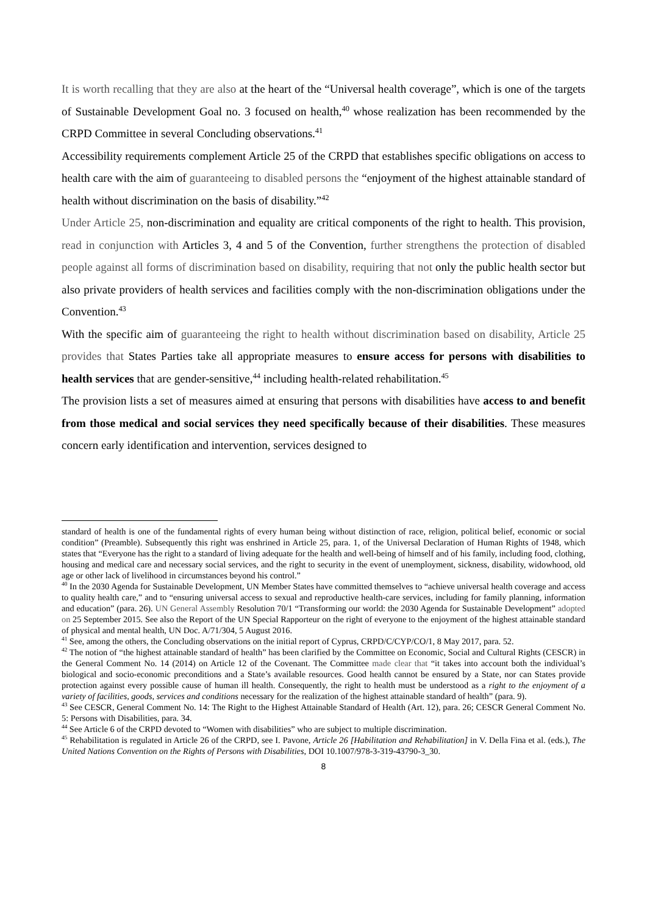It is worth recalling that they are also at the heart of the “Universal health coverage”, which is one of the targets of Sustainable Development Goal no. 3 focused on health,<sup>40</sup> whose realization has been recommended by the CRPD Committee in several Concluding observations.<sup>41</sup>
Accessibility requirements complement Article 25 of the CRPD that establishes specific obligations on access to health care with the aim of guaranteeing to disabled persons the “enjoyment of the highest attainable standard of health without discrimination on the basis of disability.”<sup>42</sup>
Under Article 25, non-discrimination and equality are critical components of the right to health. This provision, read in conjunction with Articles 3, 4 and 5 of the Convention, further strengthens the protection of disabled people against all forms of discrimination based on disability, requiring that not only the public health sector but also private providers of health services and facilities comply with the non-discrimination obligations under the Convention.<sup>43</sup>
With the specific aim of guaranteeing the right to health without discrimination based on disability, Article 25 provides that States Parties take all appropriate measures to ensure access for persons with disabilities to health services that are gender-sensitive,<sup>44</sup> including health-related rehabilitation.<sup>45</sup>
The provision lists a set of measures aimed at ensuring that persons with disabilities have access to and benefit from those medical and social services they need specifically because of their disabilities. These measures concern early identification and intervention, services designed to
standard of health is one of the fundamental rights of every human being without distinction of race, religion, political belief, economic or social condition” (Preamble). Subsequently this right was enshrined in Article 25, para. 1, of the Universal Declaration of Human Rights of 1948, which states that “Everyone has the right to a standard of living adequate for the health and well-being of himself and of his family, including food, clothing, housing and medical care and necessary social services, and the right to security in the event of unemployment, sickness, disability, widowhood, old age or other lack of livelihood in circumstances beyond his control.”
<sup>40</sup> In the 2030 Agenda for Sustainable Development, UN Member States have committed themselves to “achieve universal health coverage and access to quality health care,” and to “ensuring universal access to sexual and reproductive health-care services, including for family planning, information and education” (para. 26). UN General Assembly Resolution 70/1 “Transforming our world: the 2030 Agenda for Sustainable Development” adopted on 25 September 2015. See also the Report of the UN Special Rapporteur on the right of everyone to the enjoyment of the highest attainable standard of physical and mental health, UN Doc. A/71/304, 5 August 2016.
<sup>41</sup> See, among the others, the Concluding observations on the initial report of Cyprus, CRPD/C/CYP/CO/1, 8 May 2017, para. 52.
<sup>42</sup> The notion of “the highest attainable standard of health” has been clarified by the Committee on Economic, Social and Cultural Rights (CESCR) in the General Comment No. 14 (2014) on Article 12 of the Covenant. The Committee made clear that “it takes into account both the individual’s biological and socio-economic preconditions and a State’s available resources. Good health cannot be ensured by a State, nor can States provide protection against every possible cause of human ill health. Consequently, the right to health must be understood as a right to the enjoyment of a variety of facilities, goods, services and conditions necessary for the realization of the highest attainable standard of health” (para. 9).
<sup>43</sup> See CESCR, General Comment No. 14: The Right to the Highest Attainable Standard of Health (Art. 12), para. 26; CESCR General Comment No. 5: Persons with Disabilities, para. 34.
<sup>44</sup> See Article 6 of the CRPD devoted to “Women with disabilities” who are subject to multiple discrimination.
<sup>45</sup> Rehabilitation is regulated in Article 26 of the CRPD, see I. Pavone, Article 26 [Habilitation and Rehabilitation] in V. Della Fina et al. (eds.), The United Nations Convention on the Rights of Persons with Disabilities, DOI 10.1007/978-3-319-43790-3_30.
8